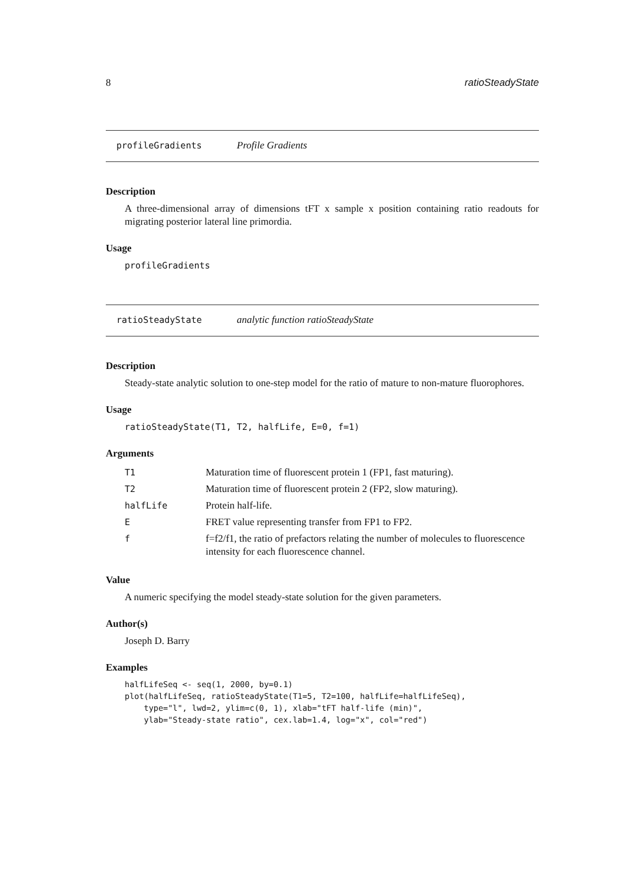8 ratioSteadyState
profileGradients Profile Gradients
Description
A three-dimensional array of dimensions tFT x sample x position containing ratio readouts for migrating posterior lateral line primordia.
Usage
profileGradients
ratioSteadyState analytic function ratioSteadyState
Description
Steady-state analytic solution to one-step model for the ratio of mature to non-mature fluorophores.
Usage
ratioSteadyState(T1, T2, halfLife, E=0, f=1)
Arguments
| T1 | Maturation time of fluorescent protein 1 (FP1, fast maturing). |
| T2 | Maturation time of fluorescent protein 2 (FP2, slow maturing). |
| halfLife | Protein half-life. |
| E | FRET value representing transfer from FP1 to FP2. |
| f | f=f2/f1, the ratio of prefactors relating the number of molecules to fluorescence intensity for each fluorescence channel. |
Value
A numeric specifying the model steady-state solution for the given parameters.
Author(s)
Joseph D. Barry
Examples
halfLifeSeq <- seq(1, 2000, by=0.1)
plot(halfLifeSeq, ratioSteadyState(T1=5, T2=100, halfLife=halfLifeSeq),
    type="l", lwd=2, ylim=c(0, 1), xlab="tFT half-life (min)",
    ylab="Steady-state ratio", cex.lab=1.4, log="x", col="red")